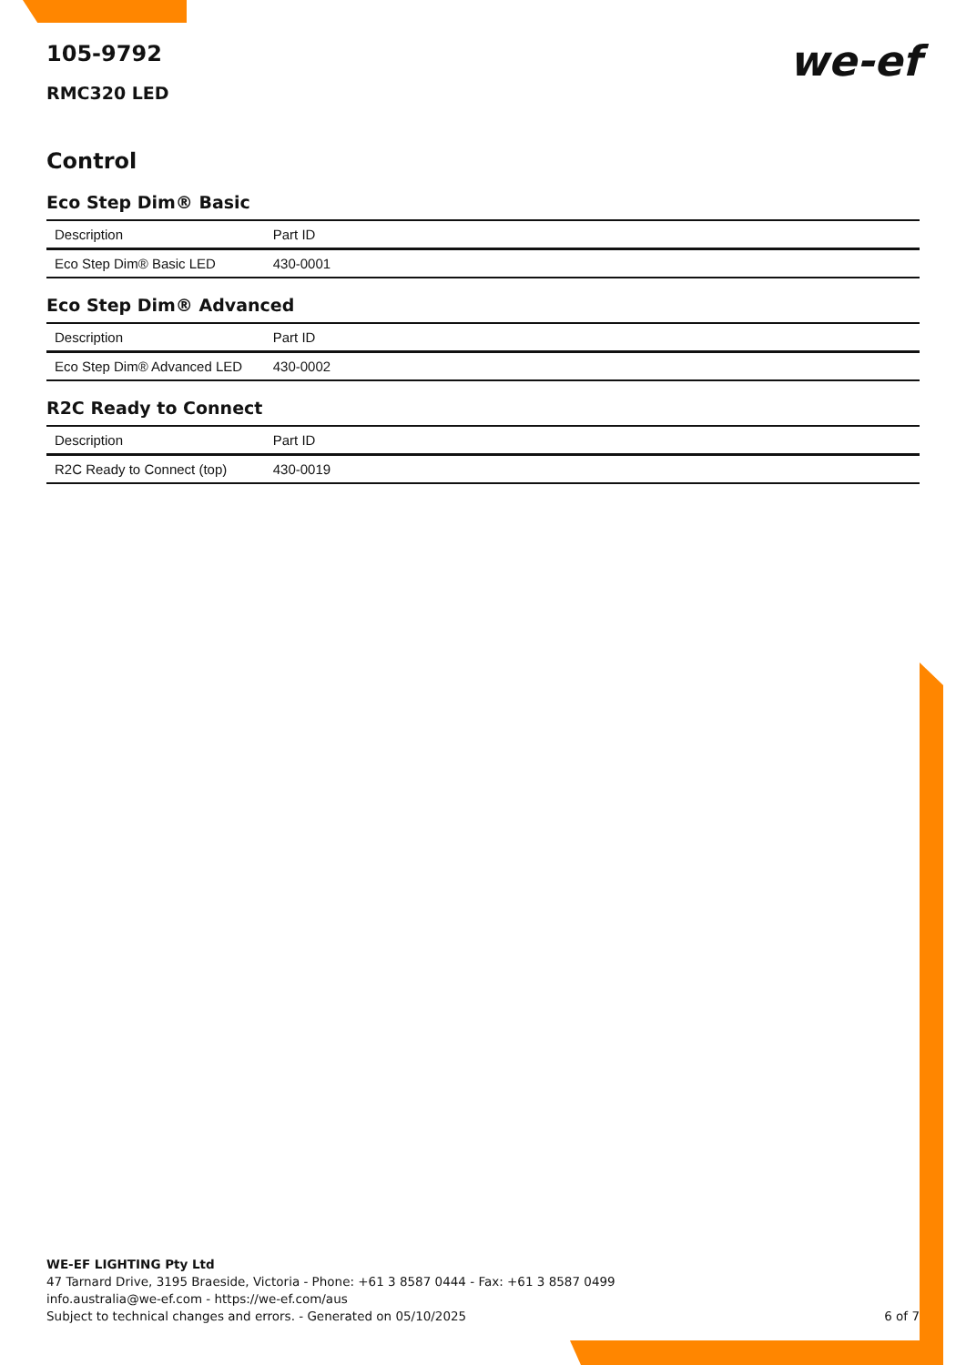we-ef
105-9792
RMC320 LED
Control
Eco Step Dim® Basic
| Description | Part ID |
| --- | --- |
| Eco Step Dim® Basic LED | 430-0001 |
Eco Step Dim® Advanced
| Description | Part ID |
| --- | --- |
| Eco Step Dim® Advanced LED | 430-0002 |
R2C Ready to Connect
| Description | Part ID |
| --- | --- |
| R2C Ready to Connect (top) | 430-0019 |
WE-EF LIGHTING Pty Ltd
47 Tarnard Drive, 3195 Braeside, Victoria - Phone: +61 3 8587 0444 - Fax: +61 3 8587 0499
info.australia@we-ef.com - https://we-ef.com/aus
6 of 7 Subject to technical changes and errors. - Generated on 05/10/2025